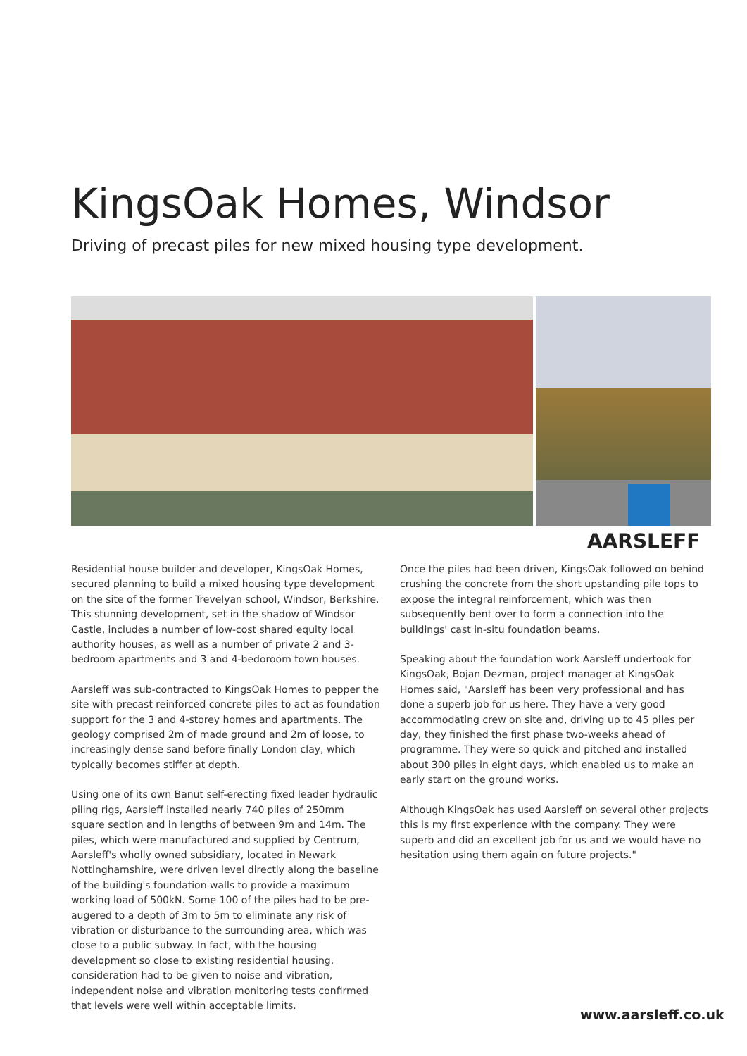KingsOak Homes, Windsor
Driving of precast piles for new mixed housing type development.
AARSLEFF
Residential house builder and developer, KingsOak Homes, secured planning to build a mixed housing type development on the site of the former Trevelyan school, Windsor, Berkshire. This stunning development, set in the shadow of Windsor Castle, includes a number of low-cost shared equity local authority houses, as well as a number of private 2 and 3-bedroom apartments and 3 and 4-bedoroom town houses.
Aarsleff was sub-contracted to KingsOak Homes to pepper the site with precast reinforced concrete piles to act as foundation support for the 3 and 4-storey homes and apartments. The geology comprised 2m of made ground and 2m of loose, to increasingly dense sand before finally London clay, which typically becomes stiffer at depth.
Using one of its own Banut self-erecting fixed leader hydraulic piling rigs, Aarsleff installed nearly 740 piles of 250mm square section and in lengths of between 9m and 14m. The piles, which were manufactured and supplied by Centrum, Aarsleff's wholly owned subsidiary, located in Newark Nottinghamshire, were driven level directly along the baseline of the building's foundation walls to provide a maximum working load of 500kN. Some 100 of the piles had to be pre-augered to a depth of 3m to 5m to eliminate any risk of vibration or disturbance to the surrounding area, which was close to a public subway. In fact, with the housing development so close to existing residential housing, consideration had to be given to noise and vibration, independent noise and vibration monitoring tests confirmed that levels were well within acceptable limits.
Once the piles had been driven, KingsOak followed on behind crushing the concrete from the short upstanding pile tops to expose the integral reinforcement, which was then subsequently bent over to form a connection into the buildings' cast in-situ foundation beams.
Speaking about the foundation work Aarsleff undertook for KingsOak, Bojan Dezman, project manager at KingsOak Homes said, "Aarsleff has been very professional and has done a superb job for us here. They have a very good accommodating crew on site and, driving up to 45 piles per day, they finished the first phase two-weeks ahead of programme. They were so quick and pitched and installed about 300 piles in eight days, which enabled us to make an early start on the ground works.
Although KingsOak has used Aarsleff on several other projects this is my first experience with the company. They were superb and did an excellent job for us and we would have no hesitation using them again on future projects."
www.aarsleff.co.uk